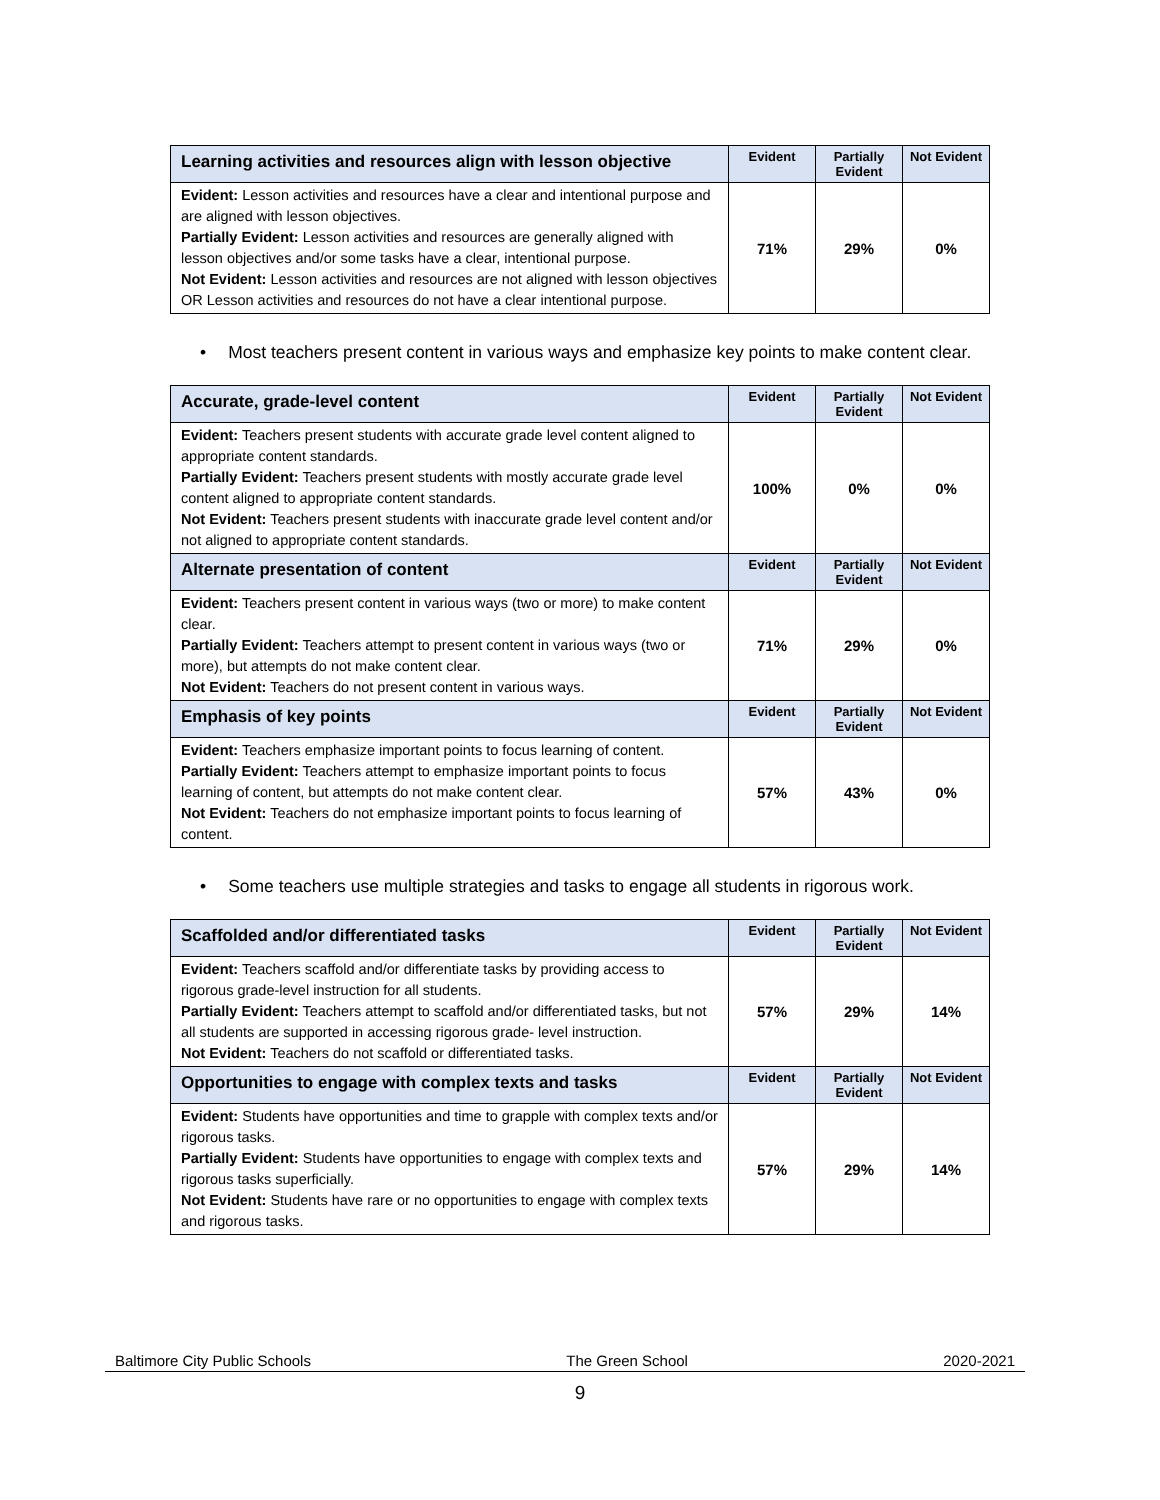| Learning activities and resources align with lesson objective | Evident | Partially Evident | Not Evident |
| --- | --- | --- | --- |
| Evident: Lesson activities and resources have a clear and intentional purpose and are aligned with lesson objectives. Partially Evident: Lesson activities and resources are generally aligned with lesson objectives and/or some tasks have a clear, intentional purpose. Not Evident: Lesson activities and resources are not aligned with lesson objectives OR Lesson activities and resources do not have a clear intentional purpose. | 71% | 29% | 0% |
• Most teachers present content in various ways and emphasize key points to make content clear.
| Accurate, grade-level content | Evident | Partially Evident | Not Evident |
| --- | --- | --- | --- |
| Evident: Teachers present students with accurate grade level content aligned to appropriate content standards. Partially Evident: Teachers present students with mostly accurate grade level content aligned to appropriate content standards. Not Evident: Teachers present students with inaccurate grade level content and/or not aligned to appropriate content standards. | 100% | 0% | 0% |
| Alternate presentation of content | Evident | Partially Evident | Not Evident |
| Evident: Teachers present content in various ways (two or more) to make content clear. Partially Evident: Teachers attempt to present content in various ways (two or more), but attempts do not make content clear. Not Evident: Teachers do not present content in various ways. | 71% | 29% | 0% |
| Emphasis of key points | Evident | Partially Evident | Not Evident |
| Evident: Teachers emphasize important points to focus learning of content. Partially Evident: Teachers attempt to emphasize important points to focus learning of content, but attempts do not make content clear. Not Evident: Teachers do not emphasize important points to focus learning of content. | 57% | 43% | 0% |
• Some teachers use multiple strategies and tasks to engage all students in rigorous work.
| Scaffolded and/or differentiated tasks | Evident | Partially Evident | Not Evident |
| --- | --- | --- | --- |
| Evident: Teachers scaffold and/or differentiate tasks by providing access to rigorous grade-level instruction for all students. Partially Evident: Teachers attempt to scaffold and/or differentiated tasks, but not all students are supported in accessing rigorous grade- level instruction. Not Evident: Teachers do not scaffold or differentiated tasks. | 57% | 29% | 14% |
| Opportunities to engage with complex texts and tasks | Evident | Partially Evident | Not Evident |
| Evident: Students have opportunities and time to grapple with complex texts and/or rigorous tasks. Partially Evident: Students have opportunities to engage with complex texts and rigorous tasks superficially. Not Evident: Students have rare or no opportunities to engage with complex texts and rigorous tasks. | 57% | 29% | 14% |
Baltimore City Public Schools The Green School 2020-2021
9